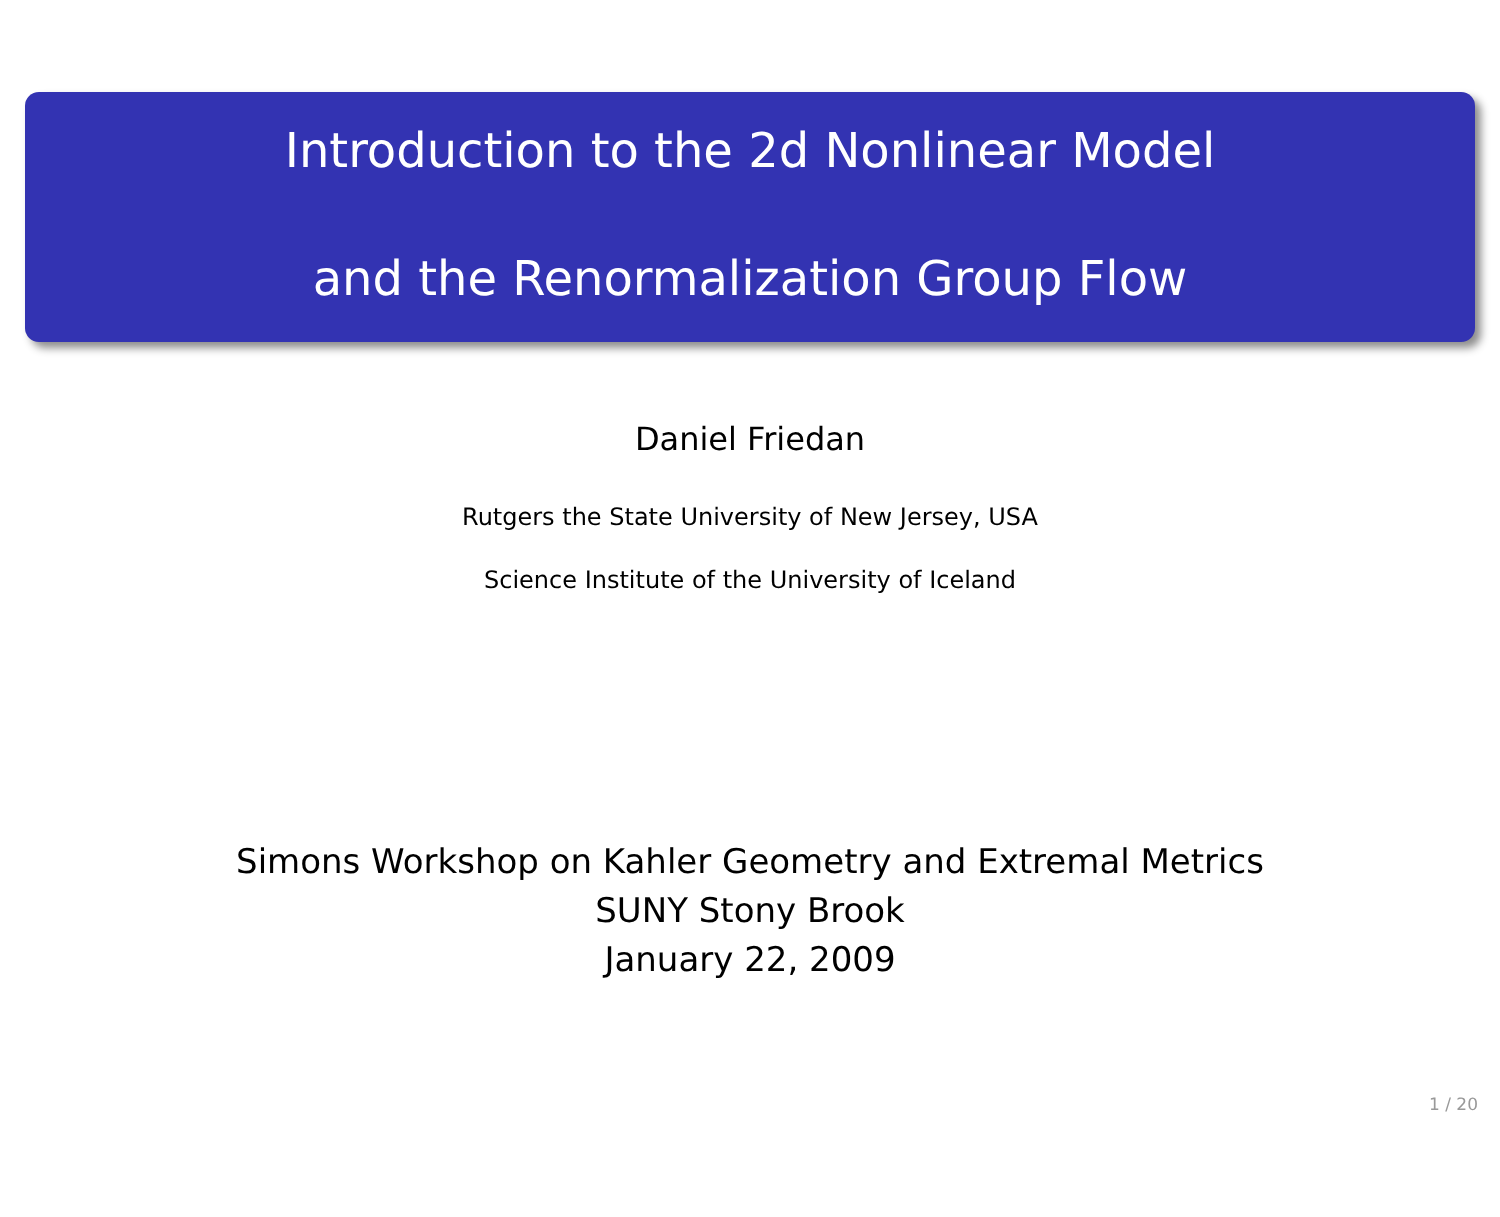Introduction to the 2d Nonlinear Model
and the Renormalization Group Flow
Daniel Friedan
Rutgers the State University of New Jersey, USA
Science Institute of the University of Iceland
Simons Workshop on Kahler Geometry and Extremal Metrics
SUNY Stony Brook
January 22, 2009
1 / 20